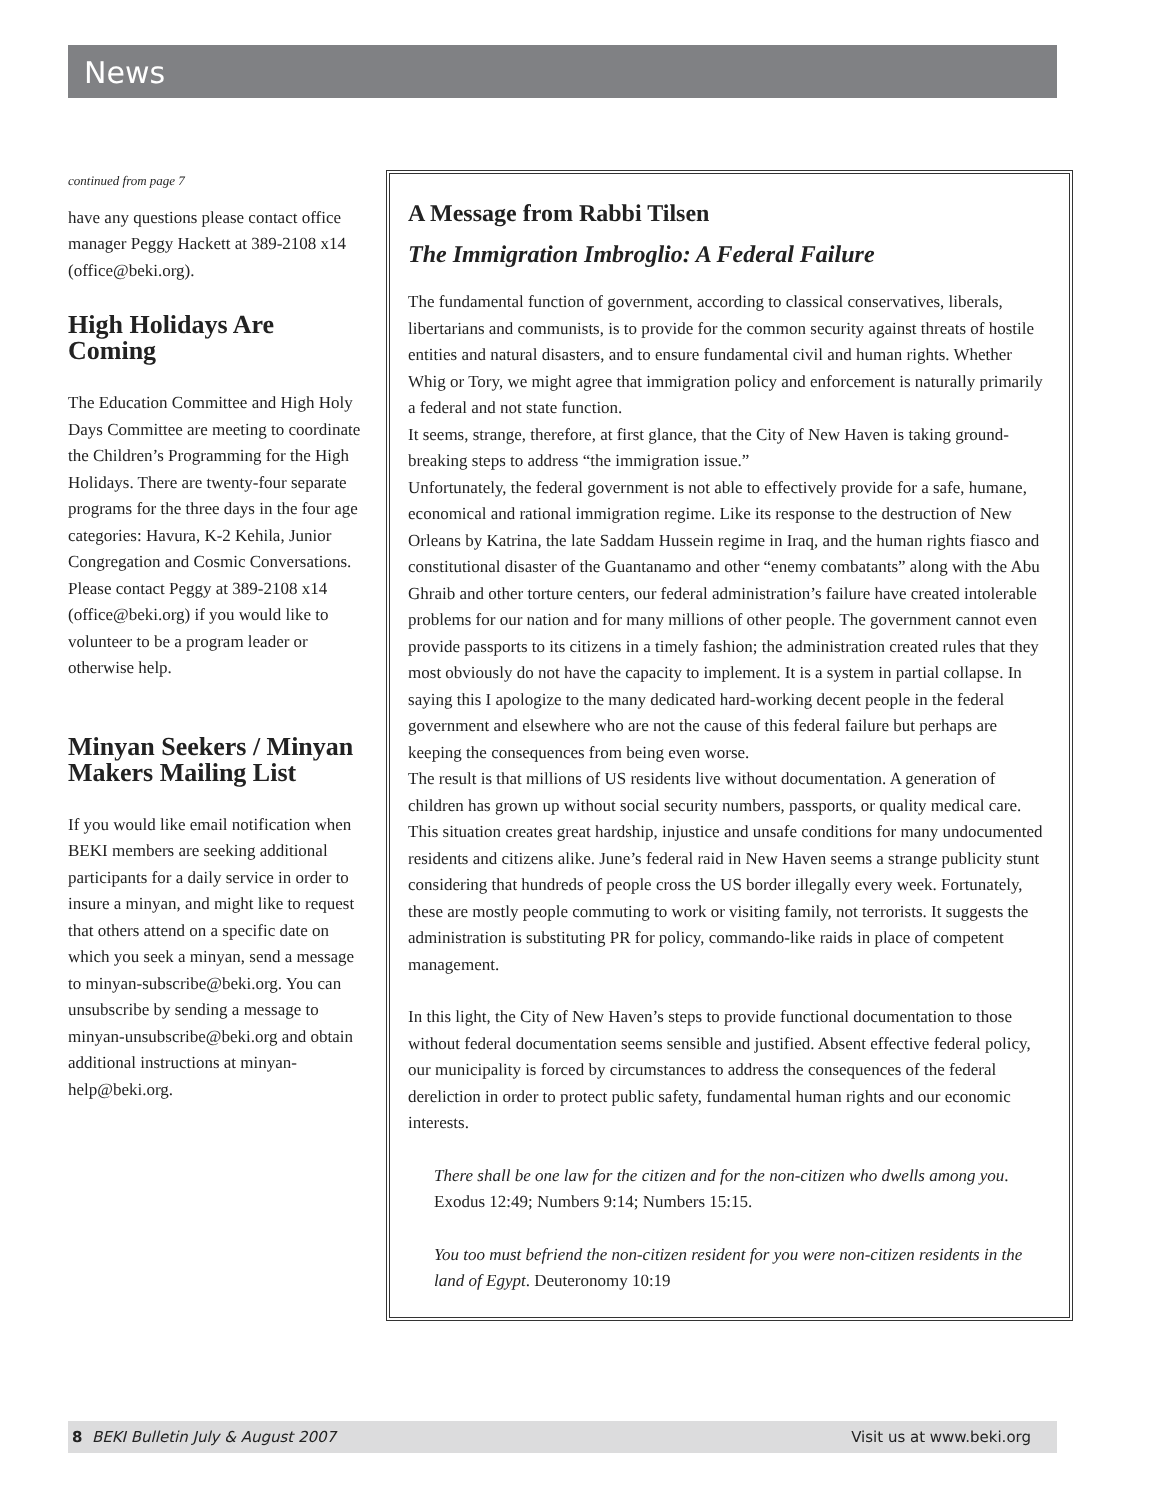News
continued from page 7
have any questions please contact office manager Peggy Hackett at 389-2108 x14 (office@beki.org).
High Holidays Are Coming
The Education Committee and High Holy Days Committee are meeting to coordinate the Children’s Programming for the High Holidays. There are twenty-four separate programs for the three days in the four age categories: Havura, K-2 Kehila, Junior Congregation and Cosmic Conversations. Please contact Peggy at 389-2108 x14 (office@beki.org) if you would like to volunteer to be a program leader or otherwise help.
Minyan Seekers / Minyan Makers Mailing List
If you would like email notification when BEKI members are seeking additional participants for a daily service in order to insure a minyan, and might like to request that others attend on a specific date on which you seek a minyan, send a message to minyan-subscribe@beki.org. You can unsubscribe by sending a message to minyan-unsubscribe@beki.org and obtain additional instructions at minyan-help@beki.org.
A Message from Rabbi Tilsen
The Immigration Imbroglio: A Federal Failure
The fundamental function of government, according to classical conservatives, liberals, libertarians and communists, is to provide for the common security against threats of hostile entities and natural disasters, and to ensure fundamental civil and human rights. Whether Whig or Tory, we might agree that immigration policy and enforcement is naturally primarily a federal and not state function.
It seems, strange, therefore, at first glance, that the City of New Haven is taking ground-breaking steps to address “the immigration issue.”
Unfortunately, the federal government is not able to effectively provide for a safe, humane, economical and rational immigration regime. Like its response to the destruction of New Orleans by Katrina, the late Saddam Hussein regime in Iraq, and the human rights fiasco and constitutional disaster of the Guantanamo and other “enemy combatants” along with the Abu Ghraib and other torture centers, our federal administration’s failure have created intolerable problems for our nation and for many millions of other people. The government cannot even provide passports to its citizens in a timely fashion; the administration created rules that they most obviously do not have the capacity to implement. It is a system in partial collapse. In saying this I apologize to the many dedicated hard-working decent people in the federal government and elsewhere who are not the cause of this federal failure but perhaps are keeping the consequences from being even worse.
The result is that millions of US residents live without documentation. A generation of children has grown up without social security numbers, passports, or quality medical care. This situation creates great hardship, injustice and unsafe conditions for many undocumented residents and citizens alike. June’s federal raid in New Haven seems a strange publicity stunt considering that hundreds of people cross the US border illegally every week. Fortunately, these are mostly people commuting to work or visiting family, not terrorists. It suggests the administration is substituting PR for policy, commando-like raids in place of competent management.
In this light, the City of New Haven’s steps to provide functional documentation to those without federal documentation seems sensible and justified. Absent effective federal policy, our municipality is forced by circumstances to address the consequences of the federal dereliction in order to protect public safety, fundamental human rights and our economic interests.
There shall be one law for the citizen and for the non-citizen who dwells among you. Exodus 12:49; Numbers 9:14; Numbers 15:15.
You too must befriend the non-citizen resident for you were non-citizen residents in the land of Egypt. Deuteronomy 10:19
8 BEKI Bulletin July & August 2007 Visit us at www.beki.org